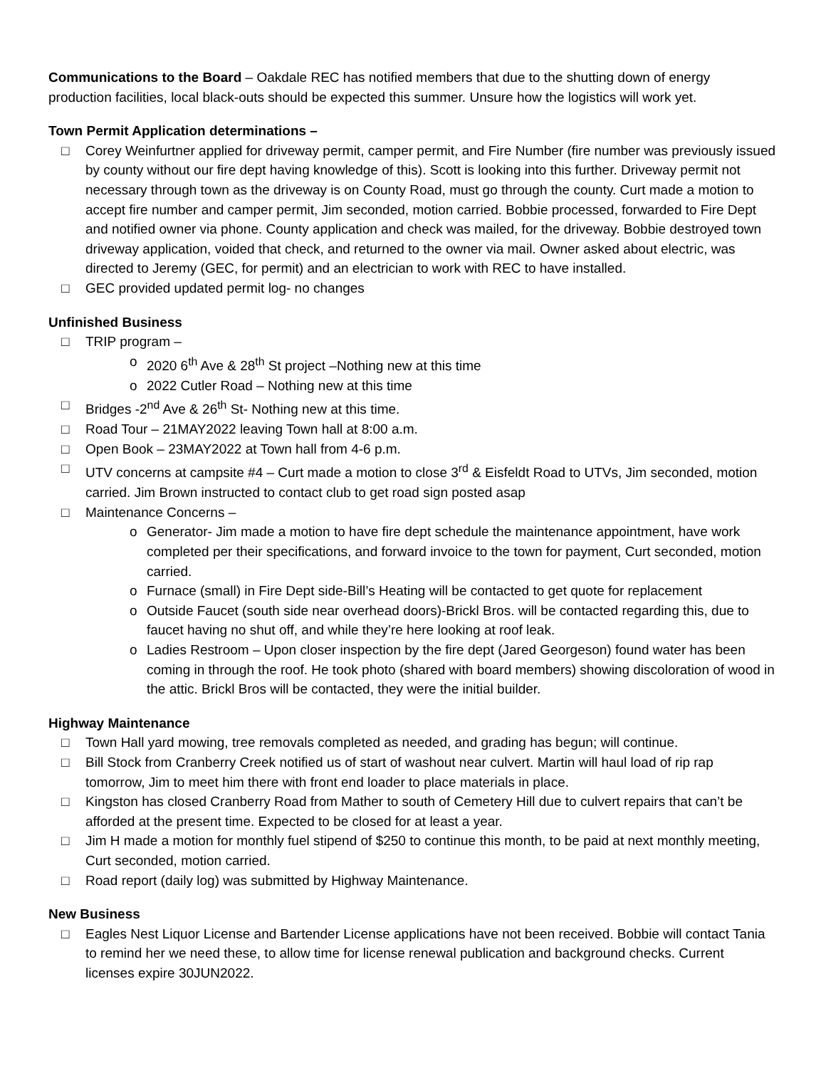Communications to the Board – Oakdale REC has notified members that due to the shutting down of energy production facilities, local black-outs should be expected this summer. Unsure how the logistics will work yet.
Town Permit Application determinations –
□ Corey Weinfurtner applied for driveway permit, camper permit, and Fire Number (fire number was previously issued by county without our fire dept having knowledge of this). Scott is looking into this further. Driveway permit not necessary through town as the driveway is on County Road, must go through the county. Curt made a motion to accept fire number and camper permit, Jim seconded, motion carried. Bobbie processed, forwarded to Fire Dept and notified owner via phone. County application and check was mailed, for the driveway. Bobbie destroyed town driveway application, voided that check, and returned to the owner via mail. Owner asked about electric, was directed to Jeremy (GEC, for permit) and an electrician to work with REC to have installed.
□ GEC provided updated permit log- no changes
Unfinished Business
□ TRIP program –
o 2020 6<sup>th</sup> Ave & 28<sup>th</sup> St project –Nothing new at this time
o 2022 Cutler Road – Nothing new at this time
□ Bridges -2<sup>nd</sup> Ave & 26<sup>th</sup> St- Nothing new at this time.
□ Road Tour – 21MAY2022 leaving Town hall at 8:00 a.m.
□ Open Book – 23MAY2022 at Town hall from 4-6 p.m.
□ UTV concerns at campsite #4 – Curt made a motion to close 3<sup>rd</sup> & Eisfeldt Road to UTVs, Jim seconded, motion carried. Jim Brown instructed to contact club to get road sign posted asap
□ Maintenance Concerns –
o Generator- Jim made a motion to have fire dept schedule the maintenance appointment, have work completed per their specifications, and forward invoice to the town for payment, Curt seconded, motion carried.
o Furnace (small) in Fire Dept side-Bill’s Heating will be contacted to get quote for replacement
o Outside Faucet (south side near overhead doors)-Brickl Bros. will be contacted regarding this, due to faucet having no shut off, and while they’re here looking at roof leak.
o Ladies Restroom – Upon closer inspection by the fire dept (Jared Georgeson) found water has been coming in through the roof. He took photo (shared with board members) showing discoloration of wood in the attic. Brickl Bros will be contacted, they were the initial builder.
Highway Maintenance
□ Town Hall yard mowing, tree removals completed as needed, and grading has begun; will continue.
□ Bill Stock from Cranberry Creek notified us of start of washout near culvert. Martin will haul load of rip rap tomorrow, Jim to meet him there with front end loader to place materials in place.
□ Kingston has closed Cranberry Road from Mather to south of Cemetery Hill due to culvert repairs that can’t be afforded at the present time. Expected to be closed for at least a year.
□ Jim H made a motion for monthly fuel stipend of $250 to continue this month, to be paid at next monthly meeting, Curt seconded, motion carried.
□ Road report (daily log) was submitted by Highway Maintenance.
New Business
□ Eagles Nest Liquor License and Bartender License applications have not been received. Bobbie will contact Tania to remind her we need these, to allow time for license renewal publication and background checks. Current licenses expire 30JUN2022.